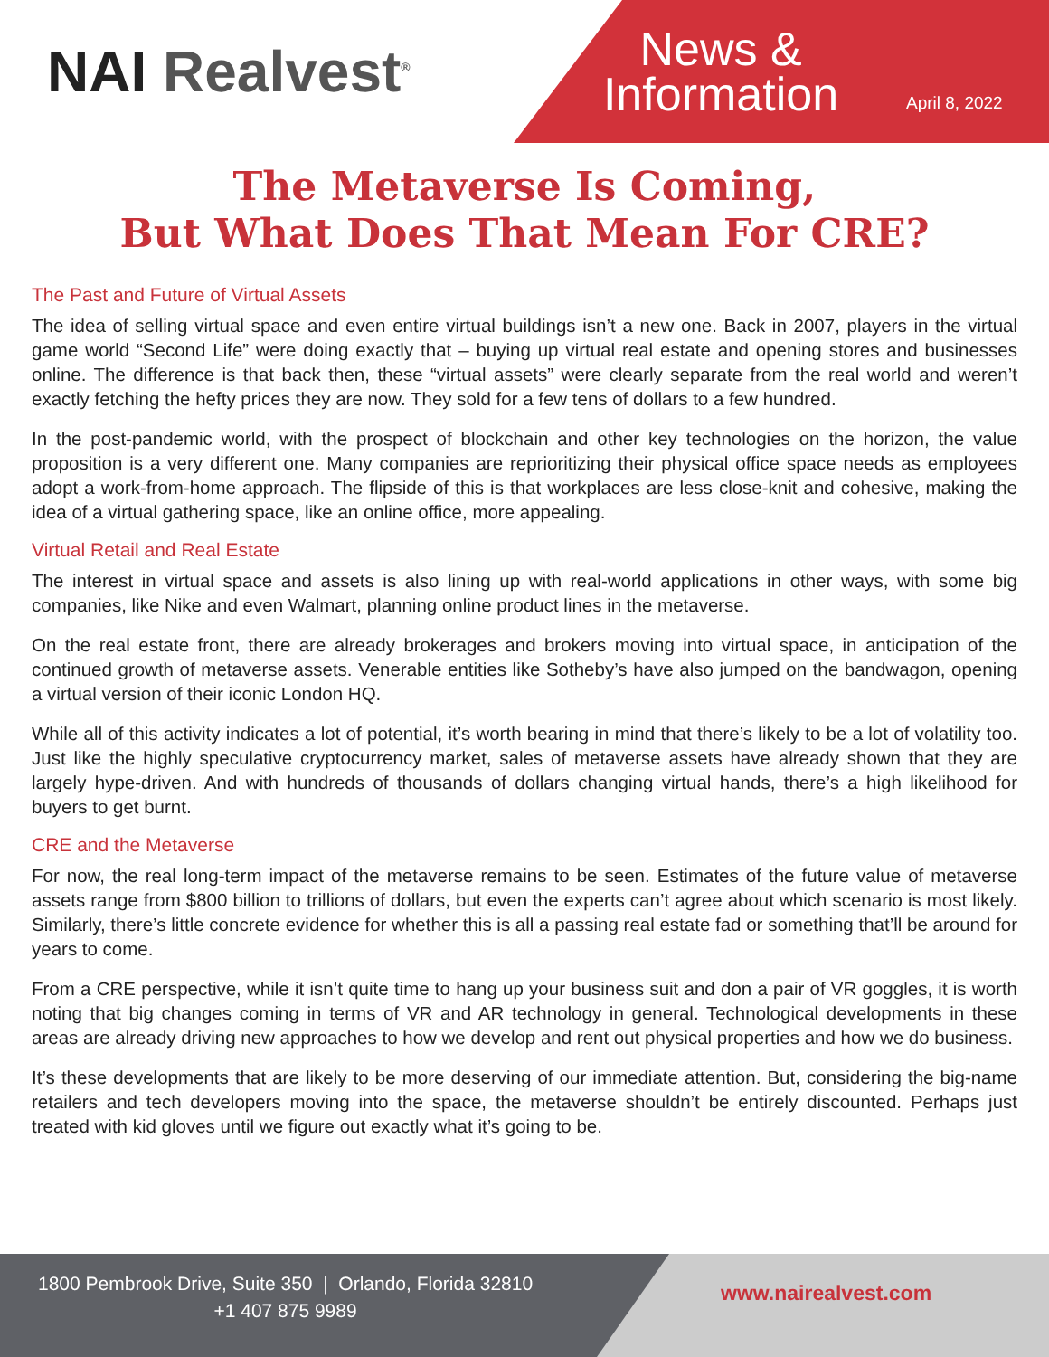NAI Realvest<sup>®</sup>
News &
Information
April 8, 2022
The Metaverse Is Coming,
But What Does That Mean For CRE?
The Past and Future of Virtual Assets
The idea of selling virtual space and even entire virtual buildings isn’t a new one. Back in 2007, players in the virtual game world “Second Life” were doing exactly that – buying up virtual real estate and opening stores and businesses online. The difference is that back then, these “virtual assets” were clearly separate from the real world and weren’t exactly fetching the hefty prices they are now. They sold for a few tens of dollars to a few hundred.
In the post-pandemic world, with the prospect of blockchain and other key technologies on the horizon, the value proposition is a very different one. Many companies are reprioritizing their physical office space needs as employees adopt a work-from-home approach. The flipside of this is that workplaces are less close-knit and cohesive, making the idea of a virtual gathering space, like an online office, more appealing.
Virtual Retail and Real Estate
The interest in virtual space and assets is also lining up with real-world applications in other ways, with some big companies, like Nike and even Walmart, planning online product lines in the metaverse.
On the real estate front, there are already brokerages and brokers moving into virtual space, in anticipation of the continued growth of metaverse assets. Venerable entities like Sotheby’s have also jumped on the bandwagon, opening a virtual version of their iconic London HQ.
While all of this activity indicates a lot of potential, it’s worth bearing in mind that there’s likely to be a lot of volatility too. Just like the highly speculative cryptocurrency market, sales of metaverse assets have already shown that they are largely hype-driven. And with hundreds of thousands of dollars changing virtual hands, there’s a high likelihood for buyers to get burnt.
CRE and the Metaverse
For now, the real long-term impact of the metaverse remains to be seen. Estimates of the future value of metaverse assets range from $800 billion to trillions of dollars, but even the experts can’t agree about which scenario is most likely. Similarly, there’s little concrete evidence for whether this is all a passing real estate fad or something that’ll be around for years to come.
From a CRE perspective, while it isn’t quite time to hang up your business suit and don a pair of VR goggles, it is worth noting that big changes coming in terms of VR and AR technology in general. Technological developments in these areas are already driving new approaches to how we develop and rent out physical properties and how we do business.
It’s these developments that are likely to be more deserving of our immediate attention. But, considering the big-name retailers and tech developers moving into the space, the metaverse shouldn’t be entirely discounted. Perhaps just treated with kid gloves until we figure out exactly what it’s going to be.
1800 Pembrook Drive, Suite 350 | Orlando, Florida 32810
+1 407 875 9989
www.nairealvest.com